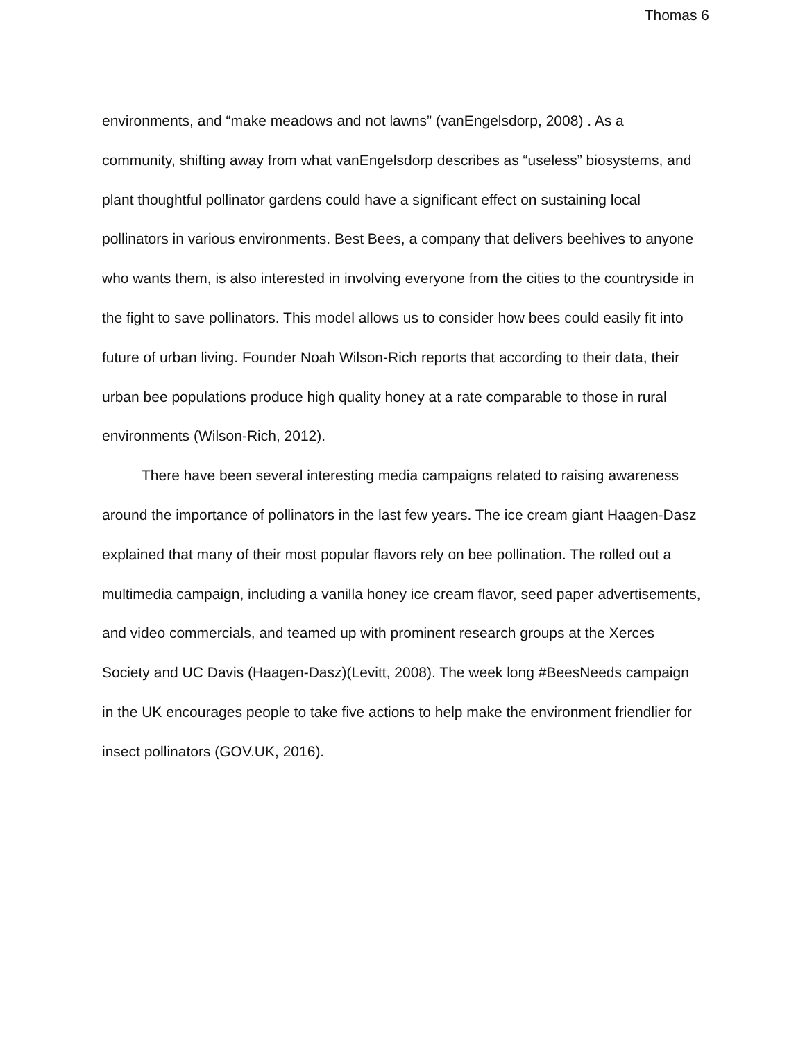Thomas 6
environments, and “make meadows and not lawns” (vanEngelsdorp, 2008) . As a community, shifting away from what vanEngelsdorp describes as “useless” biosystems, and plant thoughtful pollinator gardens could have a significant effect on sustaining local pollinators in various environments. Best Bees, a company that delivers beehives to anyone who wants them, is also interested in involving everyone from the cities to the countryside in the fight to save pollinators. This model allows us to consider how bees could easily fit into future of urban living. Founder Noah Wilson-Rich reports that according to their data, their urban bee populations produce high quality honey at a rate comparable to those in rural environments (Wilson-Rich, 2012).
There have been several interesting media campaigns related to raising awareness around the importance of pollinators in the last few years. The ice cream giant Haagen-Dasz explained that many of their most popular flavors rely on bee pollination. The rolled out a multimedia campaign, including a vanilla honey ice cream flavor, seed paper advertisements, and video commercials, and teamed up with prominent research groups at the Xerces Society and UC Davis (Haagen-Dasz)(Levitt, 2008). The week long #BeesNeeds campaign in the UK encourages people to take five actions to help make the environment friendlier for insect pollinators (GOV.UK, 2016).